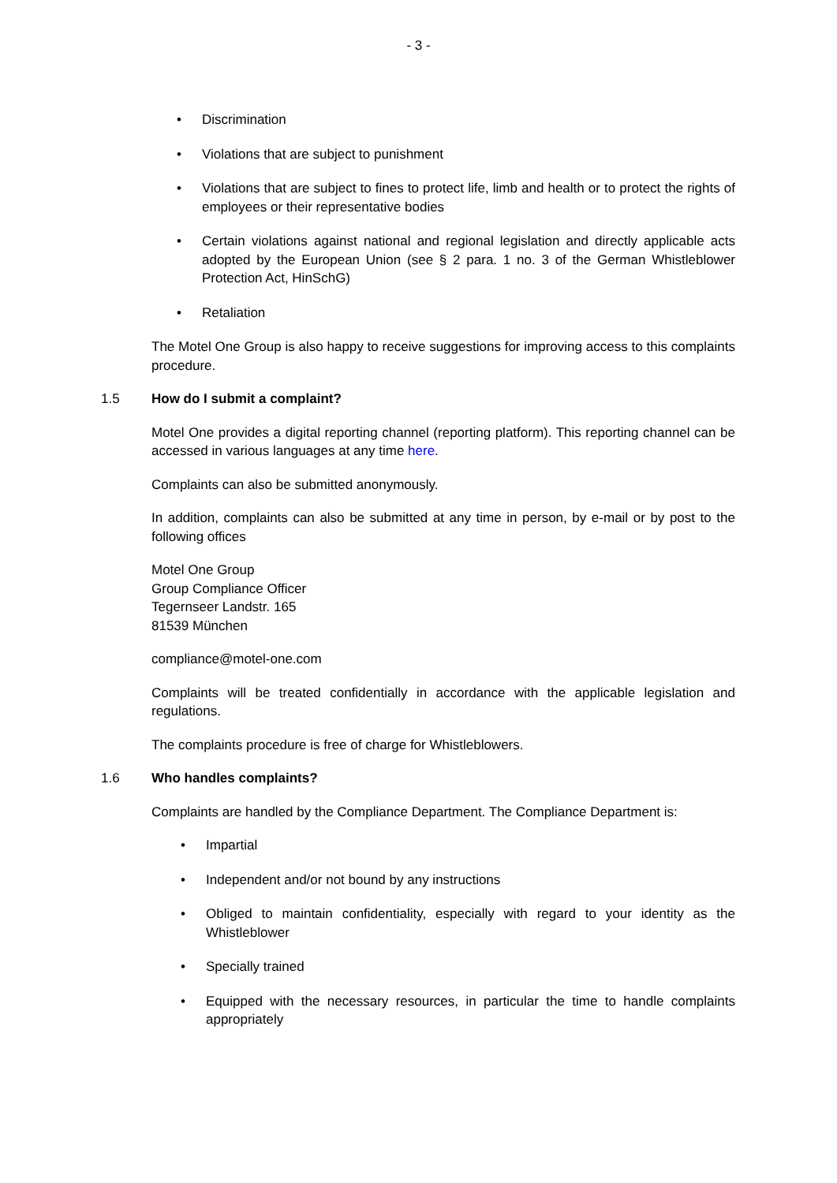- 3 -
• Discrimination
• Violations that are subject to punishment
• Violations that are subject to fines to protect life, limb and health or to protect the rights of employees or their representative bodies
• Certain violations against national and regional legislation and directly applicable acts adopted by the European Union (see § 2 para. 1 no. 3 of the German Whistleblower Protection Act, HinSchG)
• Retaliation
The Motel One Group is also happy to receive suggestions for improving access to this complaints procedure.
1.5 How do I submit a complaint?
Motel One provides a digital reporting channel (reporting platform). This reporting channel can be accessed in various languages at any time here.
Complaints can also be submitted anonymously.
In addition, complaints can also be submitted at any time in person, by e-mail or by post to the following offices
Motel One Group
Group Compliance Officer
Tegernseer Landstr. 165
81539 München
compliance@motel-one.com
Complaints will be treated confidentially in accordance with the applicable legislation and regulations.
The complaints procedure is free of charge for Whistleblowers.
1.6 Who handles complaints?
Complaints are handled by the Compliance Department. The Compliance Department is:
• Impartial
• Independent and/or not bound by any instructions
• Obliged to maintain confidentiality, especially with regard to your identity as the Whistleblower
• Specially trained
• Equipped with the necessary resources, in particular the time to handle complaints appropriately